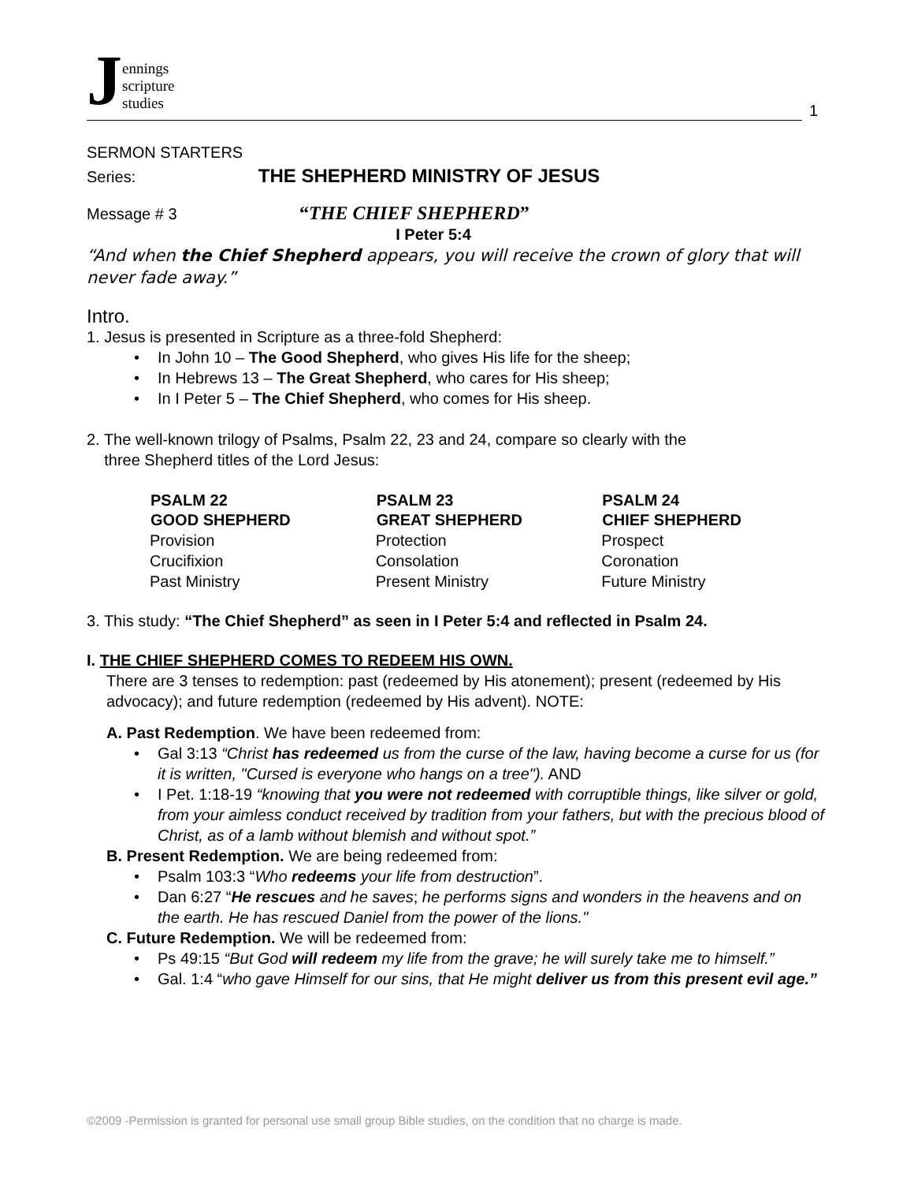Jennings
scripture
studies
1
SERMON STARTERS
Series: THE SHEPHERD MINISTRY OF JESUS
Message # 3 “THE CHIEF SHEPHERD”
I Peter 5:4
“And when the Chief Shepherd appears, you will receive the crown of glory that will never fade away.”
Intro.
1. Jesus is presented in Scripture as a three-fold Shepherd:
• In John 10 – The Good Shepherd, who gives His life for the sheep;
• In Hebrews 13 – The Great Shepherd, who cares for His sheep;
• In I Peter 5 – The Chief Shepherd, who comes for His sheep.
2. The well-known trilogy of Psalms, Psalm 22, 23 and 24, compare so clearly with the
three Shepherd titles of the Lord Jesus:
| PSALM 22 | PSALM 23 | PSALM 24 |
| --- | --- | --- |
| GOOD SHEPHERD | GREAT SHEPHERD | CHIEF SHEPHERD |
| Provision | Protection | Prospect |
| Crucifixion | Consolation | Coronation |
| Past Ministry | Present Ministry | Future Ministry |
3. This study: “The Chief Shepherd” as seen in I Peter 5:4 and reflected in Psalm 24.
I. THE CHIEF SHEPHERD COMES TO REDEEM HIS OWN.
There are 3 tenses to redemption: past (redeemed by His atonement); present (redeemed by His advocacy); and future redemption (redeemed by His advent). NOTE:
A. Past Redemption. We have been redeemed from:
• Gal 3:13 “Christ has redeemed us from the curse of the law, having become a curse for us (for it is written, "Cursed is everyone who hangs on a tree"). AND
• I Pet. 1:18-19 “knowing that you were not redeemed with corruptible things, like silver or gold, from your aimless conduct received by tradition from your fathers, but with the precious blood of Christ, as of a lamb without blemish and without spot.”
B. Present Redemption. We are being redeemed from:
• Psalm 103:3 “Who redeems your life from destruction”.
• Dan 6:27 “He rescues and he saves; he performs signs and wonders in the heavens and on the earth. He has rescued Daniel from the power of the lions."
C. Future Redemption. We will be redeemed from:
• Ps 49:15 “But God will redeem my life from the grave; he will surely take me to himself.”
• Gal. 1:4 “who gave Himself for our sins, that He might deliver us from this present evil age.”
©2009 -Permission is granted for personal use small group Bible studies, on the condition that no charge is made.